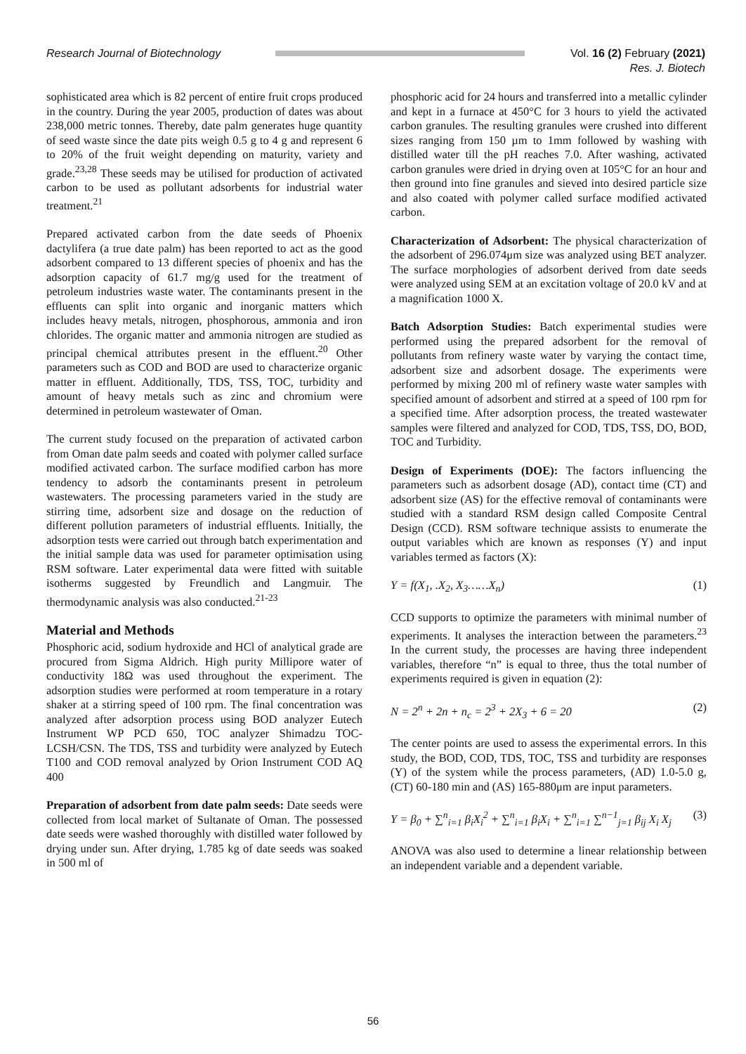Research Journal of Biotechnology Vol. 16 (2) February (2021)
Res. J. Biotech
sophisticated area which is 82 percent of entire fruit crops produced in the country. During the year 2005, production of dates was about 238,000 metric tonnes. Thereby, date palm generates huge quantity of seed waste since the date pits weigh 0.5 g to 4 g and represent 6 to 20% of the fruit weight depending on maturity, variety and grade.<sup>23,28</sup> These seeds may be utilised for production of activated carbon to be used as pollutant adsorbents for industrial water treatment.<sup>21</sup>
Prepared activated carbon from the date seeds of Phoenix dactylifera (a true date palm) has been reported to act as the good adsorbent compared to 13 different species of phoenix and has the adsorption capacity of 61.7 mg/g used for the treatment of petroleum industries waste water. The contaminants present in the effluents can split into organic and inorganic matters which includes heavy metals, nitrogen, phosphorous, ammonia and iron chlorides. The organic matter and ammonia nitrogen are studied as principal chemical attributes present in the effluent.<sup>20</sup> Other parameters such as COD and BOD are used to characterize organic matter in effluent. Additionally, TDS, TSS, TOC, turbidity and amount of heavy metals such as zinc and chromium were determined in petroleum wastewater of Oman.
The current study focused on the preparation of activated carbon from Oman date palm seeds and coated with polymer called surface modified activated carbon. The surface modified carbon has more tendency to adsorb the contaminants present in petroleum wastewaters. The processing parameters varied in the study are stirring time, adsorbent size and dosage on the reduction of different pollution parameters of industrial effluents. Initially, the adsorption tests were carried out through batch experimentation and the initial sample data was used for parameter optimisation using RSM software. Later experimental data were fitted with suitable isotherms suggested by Freundlich and Langmuir. The thermodynamic analysis was also conducted.<sup>21-23</sup>
Material and Methods
Phosphoric acid, sodium hydroxide and HCl of analytical grade are procured from Sigma Aldrich. High purity Millipore water of conductivity 18Ω was used throughout the experiment. The adsorption studies were performed at room temperature in a rotary shaker at a stirring speed of 100 rpm. The final concentration was analyzed after adsorption process using BOD analyzer Eutech Instrument WP PCD 650, TOC analyzer Shimadzu TOC-LCSH/CSN. The TDS, TSS and turbidity were analyzed by Eutech T100 and COD removal analyzed by Orion Instrument COD AQ 400
Preparation of adsorbent from date palm seeds: Date seeds were collected from local market of Sultanate of Oman. The possessed date seeds were washed thoroughly with distilled water followed by drying under sun. After drying, 1.785 kg of date seeds was soaked in 500 ml of
phosphoric acid for 24 hours and transferred into a metallic cylinder and kept in a furnace at 450°C for 3 hours to yield the activated carbon granules. The resulting granules were crushed into different sizes ranging from 150 µm to 1mm followed by washing with distilled water till the pH reaches 7.0. After washing, activated carbon granules were dried in drying oven at 105°C for an hour and then ground into fine granules and sieved into desired particle size and also coated with polymer called surface modified activated carbon.
Characterization of Adsorbent: The physical characterization of the adsorbent of 296.074μm size was analyzed using BET analyzer. The surface morphologies of adsorbent derived from date seeds were analyzed using SEM at an excitation voltage of 20.0 kV and at a magnification 1000 X.
Batch Adsorption Studies: Batch experimental studies were performed using the prepared adsorbent for the removal of pollutants from refinery waste water by varying the contact time, adsorbent size and adsorbent dosage. The experiments were performed by mixing 200 ml of refinery waste water samples with specified amount of adsorbent and stirred at a speed of 100 rpm for a specified time. After adsorption process, the treated wastewater samples were filtered and analyzed for COD, TDS, TSS, DO, BOD, TOC and Turbidity.
Design of Experiments (DOE): The factors influencing the parameters such as adsorbent dosage (AD), contact time (CT) and adsorbent size (AS) for the effective removal of contaminants were studied with a standard RSM design called Composite Central Design (CCD). RSM software technique assists to enumerate the output variables which are known as responses (Y) and input variables termed as factors (X):
Y = f(X<sub>1</sub>, .X<sub>2</sub>, X<sub>3</sub>……X<sub>n</sub>) (1)
CCD supports to optimize the parameters with minimal number of experiments. It analyses the interaction between the parameters.<sup>23</sup> In the current study, the processes are having three independent variables, therefore “n” is equal to three, thus the total number of experiments required is given in equation (2):
N = 2<sup>n</sup> + 2n + n<sub>c</sub> = 2<sup>3</sup> + 2X<sub>3</sub> + 6 = 20 (2)
The center points are used to assess the experimental errors. In this study, the BOD, COD, TDS, TOC, TSS and turbidity are responses (Y) of the system while the process parameters, (AD) 1.0-5.0 g, (CT) 60-180 min and (AS) 165-880μm are input parameters.
Y = β<sub>0</sub> + ∑<sup>n</sup><sub>i=1</sub> β<sub>i</sub>X<sub>i</sub><sup>2</sup> + ∑<sup>n</sup><sub>i=1</sub> β<sub>i</sub>X<sub>i</sub> + ∑<sup>n</sup><sub>i=1</sub> ∑<sup>n−1</sup><sub>j=1</sub> β<sub>ij</sub> X<sub>i</sub> X<sub>j</sub> (3)
ANOVA was also used to determine a linear relationship between an independent variable and a dependent variable.
56